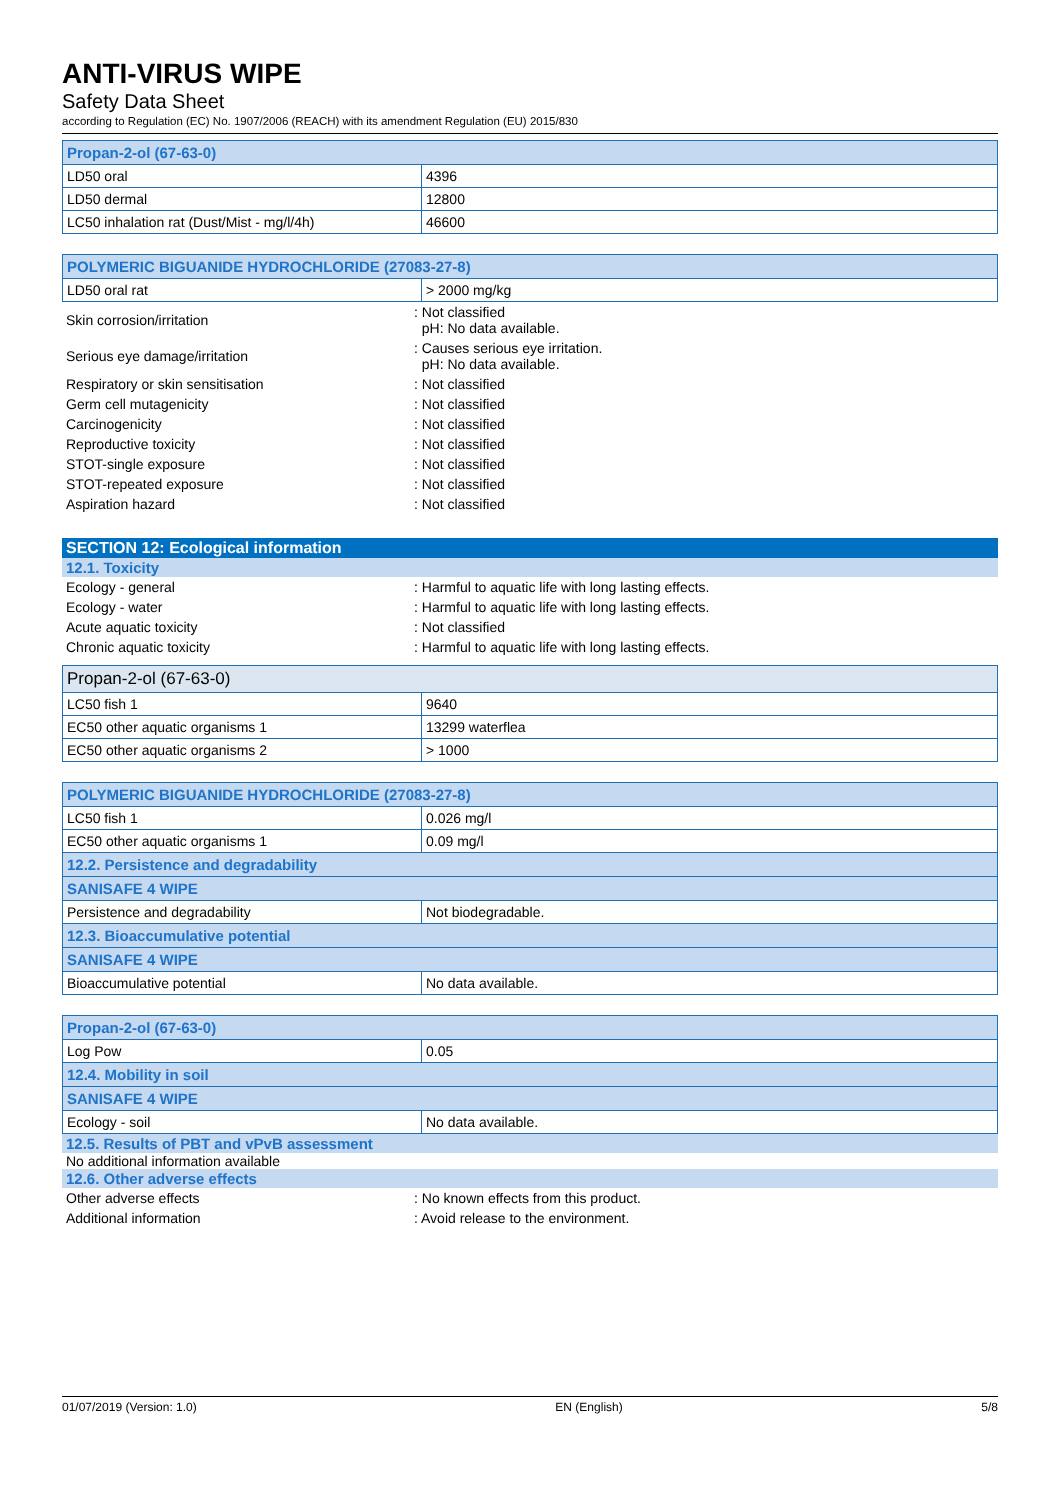ANTI-VIRUS WIPE
Safety Data Sheet
according to Regulation (EC) No. 1907/2006 (REACH) with its amendment Regulation (EU) 2015/830
| Propan-2-ol (67-63-0) | |
| LD50 oral | 4396 |
| LD50 dermal | 12800 |
| LC50 inhalation rat (Dust/Mist - mg/l/4h) | 46600 |
| POLYMERIC BIGUANIDE HYDROCHLORIDE (27083-27-8) | |
| LD50 oral rat | > 2000 mg/kg |
| Skin corrosion/irritation | : Not classified pH: No data available. |
| Serious eye damage/irritation | : Causes serious eye irritation. pH: No data available. |
| Respiratory or skin sensitisation | : Not classified |
| Germ cell mutagenicity | : Not classified |
| Carcinogenicity | : Not classified |
| Reproductive toxicity | : Not classified |
| STOT-single exposure | : Not classified |
| STOT-repeated exposure | : Not classified |
| Aspiration hazard | : Not classified |
SECTION 12: Ecological information
12.1. Toxicity
| Ecology - general | : Harmful to aquatic life with long lasting effects. |
| Ecology - water | : Harmful to aquatic life with long lasting effects. |
| Acute aquatic toxicity | : Not classified |
| Chronic aquatic toxicity | : Harmful to aquatic life with long lasting effects. |
| Propan-2-ol (67-63-0) | |
| LC50 fish 1 | 9640 |
| EC50 other aquatic organisms 1 | 13299 waterflea |
| EC50 other aquatic organisms 2 | > 1000 |
| POLYMERIC BIGUANIDE HYDROCHLORIDE (27083-27-8) | |
| LC50 fish 1 | 0.026 mg/l |
| EC50 other aquatic organisms 1 | 0.09 mg/l |
| 12.2. Persistence and degradability | |
| SANISAFE 4 WIPE | |
| Persistence and degradability | Not biodegradable. |
| 12.3. Bioaccumulative potential | |
| SANISAFE 4 WIPE | |
| Bioaccumulative potential | No data available. |
| Propan-2-ol (67-63-0) | |
| Log Pow | 0.05 |
| 12.4. Mobility in soil | |
| SANISAFE 4 WIPE | |
| Ecology - soil | No data available. |
12.5. Results of PBT and vPvB assessment
No additional information available
12.6. Other adverse effects
| Other adverse effects | : No known effects from this product. |
| Additional information | : Avoid release to the environment. |
01/07/2019 (Version: 1.0) EN (English) 5/8